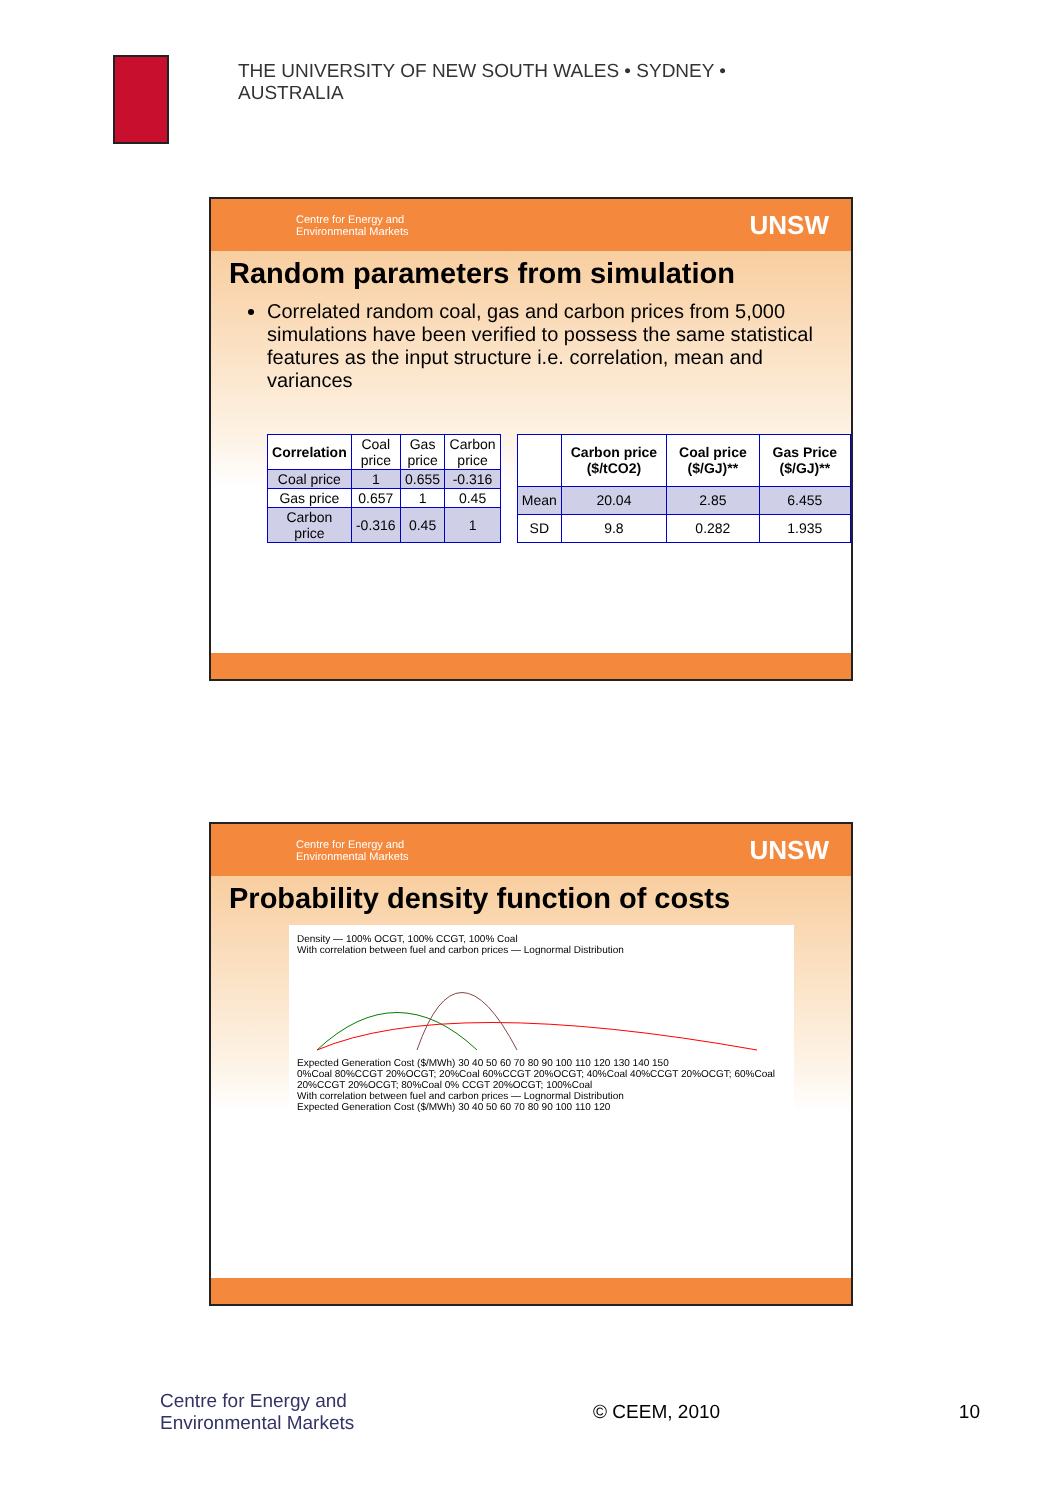THE UNIVERSITY OF NEW SOUTH WALES • SYDNEY • AUSTRALIA
Centre for Energy and
Environmental Markets UNSW
Random parameters from simulation
Correlated random coal, gas and carbon prices from 5,000 simulations have been verified to possess the same statistical features as the input structure i.e. correlation, mean and variances
| Correlation | Coal price | Gas price | Carbon price |
| Coal price | 1 | 0.655 | -0.316 |
| Gas price | 0.657 | 1 | 0.45 |
| Carbon price | -0.316 | 0.45 | 1 |
| | Carbon price ($/tCO2) | Coal price ($/GJ)** | Gas Price ($/GJ)** |
| --- | --- | --- | --- |
| Mean | 20.04 | 2.85 | 6.455 |
| SD | 9.8 | 0.282 | 1.935 |
Centre for Energy and
Environmental Markets UNSW
Probability density function of costs
Density — 100% OCGT, 100% CCGT, 100% Coal
With correlation between fuel and carbon prices — Lognormal Distribution
Expected Generation Cost ($/MWh) 30 40 50 60 70 80 90 100 110 120 130 140 150
0%Coal 80%CCGT 20%OCGT; 20%Coal 60%CCGT 20%OCGT; 40%Coal 40%CCGT 20%OCGT; 60%Coal 20%CCGT 20%OCGT; 80%Coal 0% CCGT 20%OCGT; 100%Coal
With correlation between fuel and carbon prices — Lognormal Distribution
Expected Generation Cost ($/MWh) 30 40 50 60 70 80 90 100 110 120
Centre for Energy and
Environmental Markets
© CEEM, 2010 10